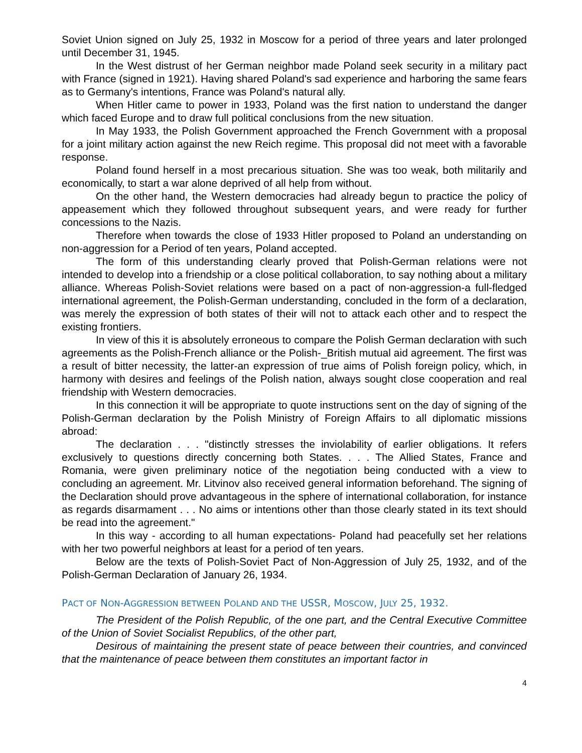Soviet Union signed on July 25, 1932 in Moscow for a period of three years and later prolonged until December 31, 1945.
In the West distrust of her German neighbor made Poland seek security in a military pact with France (signed in 1921). Having shared Poland's sad experience and harboring the same fears as to Germany's intentions, France was Poland's natural ally.
When Hitler came to power in 1933, Poland was the first nation to understand the danger which faced Europe and to draw full political conclusions from the new situation.
In May 1933, the Polish Government approached the French Government with a proposal for a joint military action against the new Reich regime. This proposal did not meet with a favorable response.
Poland found herself in a most precarious situation. She was too weak, both militarily and economically, to start a war alone deprived of all help from without.
On the other hand, the Western democracies had already begun to practice the policy of appeasement which they followed throughout subsequent years, and were ready for further concessions to the Nazis.
Therefore when towards the close of 1933 Hitler proposed to Poland an understanding on non-aggression for a Period of ten years, Poland accepted.
The form of this understanding clearly proved that Polish-German relations were not intended to develop into a friendship or a close political collaboration, to say nothing about a military alliance. Whereas Polish-Soviet relations were based on a pact of non-aggression-a full-fledged international agreement, the Polish-German understanding, concluded in the form of a declaration, was merely the expression of both states of their will not to attack each other and to respect the existing frontiers.
In view of this it is absolutely erroneous to compare the Polish German declaration with such agreements as the Polish-French alliance or the Polish-_British mutual aid agreement. The first was a result of bitter necessity, the latter-an expression of true aims of Polish foreign policy, which, in harmony with desires and feelings of the Polish nation, always sought close cooperation and real friendship with Western democracies.
In this connection it will be appropriate to quote instructions sent on the day of signing of the Polish-German declaration by the Polish Ministry of Foreign Affairs to all diplomatic missions abroad:
The declaration . . . "distinctly stresses the inviolability of earlier obligations. It refers exclusively to questions directly concerning both States. . . . The Allied States, France and Romania, were given preliminary notice of the negotiation being conducted with a view to concluding an agreement. Mr. Litvinov also received general information beforehand. The signing of the Declaration should prove advantageous in the sphere of international collaboration, for instance as regards disarmament . . . No aims or intentions other than those clearly stated in its text should be read into the agreement."
In this way - according to all human expectations- Poland had peacefully set her relations with her two powerful neighbors at least for a period of ten years.
Below are the texts of Polish-Soviet Pact of Non-Aggression of July 25, 1932, and of the Polish-German Declaration of January 26, 1934.
PACT OF NON-AGGRESSION BETWEEN POLAND AND THE USSR, MOSCOW, JULY 25, 1932.
The President of the Polish Republic, of the one part, and the Central Executive Committee of the Union of Soviet Socialist Republics, of the other part,
Desirous of maintaining the present state of peace between their countries, and convinced that the maintenance of peace between them constitutes an important factor in
4